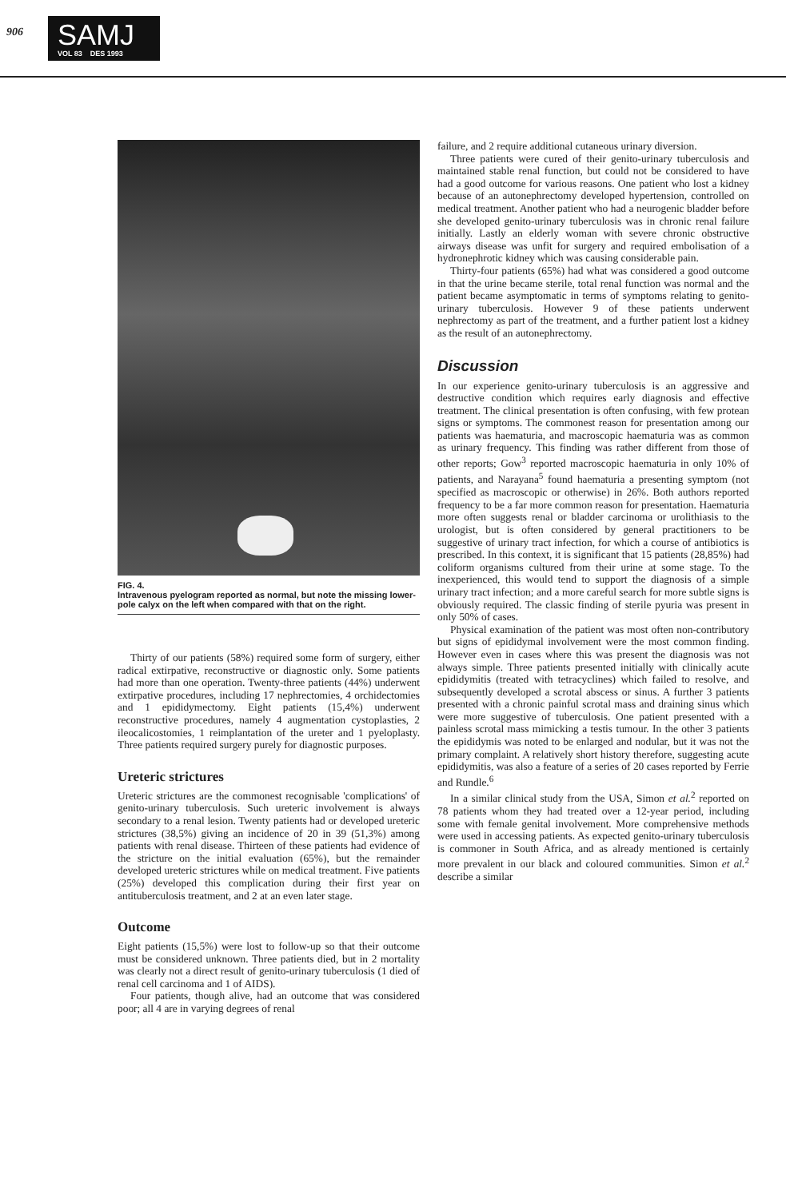906
SAMJ
VOL 83 DES 1993
FIG. 4.
Intravenous pyelogram reported as normal, but note the missing lower-pole calyx on the left when compared with that on the right.
Thirty of our patients (58%) required some form of surgery, either radical extirpative, reconstructive or diagnostic only. Some patients had more than one operation. Twenty-three patients (44%) underwent extirpative procedures, including 17 nephrectomies, 4 orchidectomies and 1 epididymectomy. Eight patients (15,4%) underwent reconstructive procedures, namely 4 augmentation cystoplasties, 2 ileocalicostomies, 1 reimplantation of the ureter and 1 pyeloplasty. Three patients required surgery purely for diagnostic purposes.
Ureteric strictures
Ureteric strictures are the commonest recognisable 'complications' of genito-urinary tuberculosis. Such ureteric involvement is always secondary to a renal lesion. Twenty patients had or developed ureteric strictures (38,5%) giving an incidence of 20 in 39 (51,3%) among patients with renal disease. Thirteen of these patients had evidence of the stricture on the initial evaluation (65%), but the remainder developed ureteric strictures while on medical treatment. Five patients (25%) developed this complication during their first year on antituberculosis treatment, and 2 at an even later stage.
Outcome
Eight patients (15,5%) were lost to follow-up so that their outcome must be considered unknown. Three patients died, but in 2 mortality was clearly not a direct result of genito-urinary tuberculosis (1 died of renal cell carcinoma and 1 of AIDS).
Four patients, though alive, had an outcome that was considered poor; all 4 are in varying degrees of renal
failure, and 2 require additional cutaneous urinary diversion.
Three patients were cured of their genito-urinary tuberculosis and maintained stable renal function, but could not be considered to have had a good outcome for various reasons. One patient who lost a kidney because of an autonephrectomy developed hypertension, controlled on medical treatment. Another patient who had a neurogenic bladder before she developed genito-urinary tuberculosis was in chronic renal failure initially. Lastly an elderly woman with severe chronic obstructive airways disease was unfit for surgery and required embolisation of a hydronephrotic kidney which was causing considerable pain.
Thirty-four patients (65%) had what was considered a good outcome in that the urine became sterile, total renal function was normal and the patient became asymptomatic in terms of symptoms relating to genito-urinary tuberculosis. However 9 of these patients underwent nephrectomy as part of the treatment, and a further patient lost a kidney as the result of an autonephrectomy.
Discussion
In our experience genito-urinary tuberculosis is an aggressive and destructive condition which requires early diagnosis and effective treatment. The clinical presentation is often confusing, with few protean signs or symptoms. The commonest reason for presentation among our patients was haematuria, and macroscopic haematuria was as common as urinary frequency. This finding was rather different from those of other reports; Gow<sup>3</sup> reported macroscopic haematuria in only 10% of patients, and Narayana<sup>5</sup> found haematuria a presenting symptom (not specified as macroscopic or otherwise) in 26%. Both authors reported frequency to be a far more common reason for presentation. Haematuria more often suggests renal or bladder carcinoma or urolithiasis to the urologist, but is often considered by general practitioners to be suggestive of urinary tract infection, for which a course of antibiotics is prescribed. In this context, it is significant that 15 patients (28,85%) had coliform organisms cultured from their urine at some stage. To the inexperienced, this would tend to support the diagnosis of a simple urinary tract infection; and a more careful search for more subtle signs is obviously required. The classic finding of sterile pyuria was present in only 50% of cases.
Physical examination of the patient was most often non-contributory but signs of epididymal involvement were the most common finding. However even in cases where this was present the diagnosis was not always simple. Three patients presented initially with clinically acute epididymitis (treated with tetracyclines) which failed to resolve, and subsequently developed a scrotal abscess or sinus. A further 3 patients presented with a chronic painful scrotal mass and draining sinus which were more suggestive of tuberculosis. One patient presented with a painless scrotal mass mimicking a testis tumour. In the other 3 patients the epididymis was noted to be enlarged and nodular, but it was not the primary complaint. A relatively short history therefore, suggesting acute epididymitis, was also a feature of a series of 20 cases reported by Ferrie and Rundle.<sup>6</sup>
In a similar clinical study from the USA, Simon et al.<sup>2</sup> reported on 78 patients whom they had treated over a 12-year period, including some with female genital involvement. More comprehensive methods were used in accessing patients. As expected genito-urinary tuberculosis is commoner in South Africa, and as already mentioned is certainly more prevalent in our black and coloured communities. Simon et al.<sup>2</sup> describe a similar